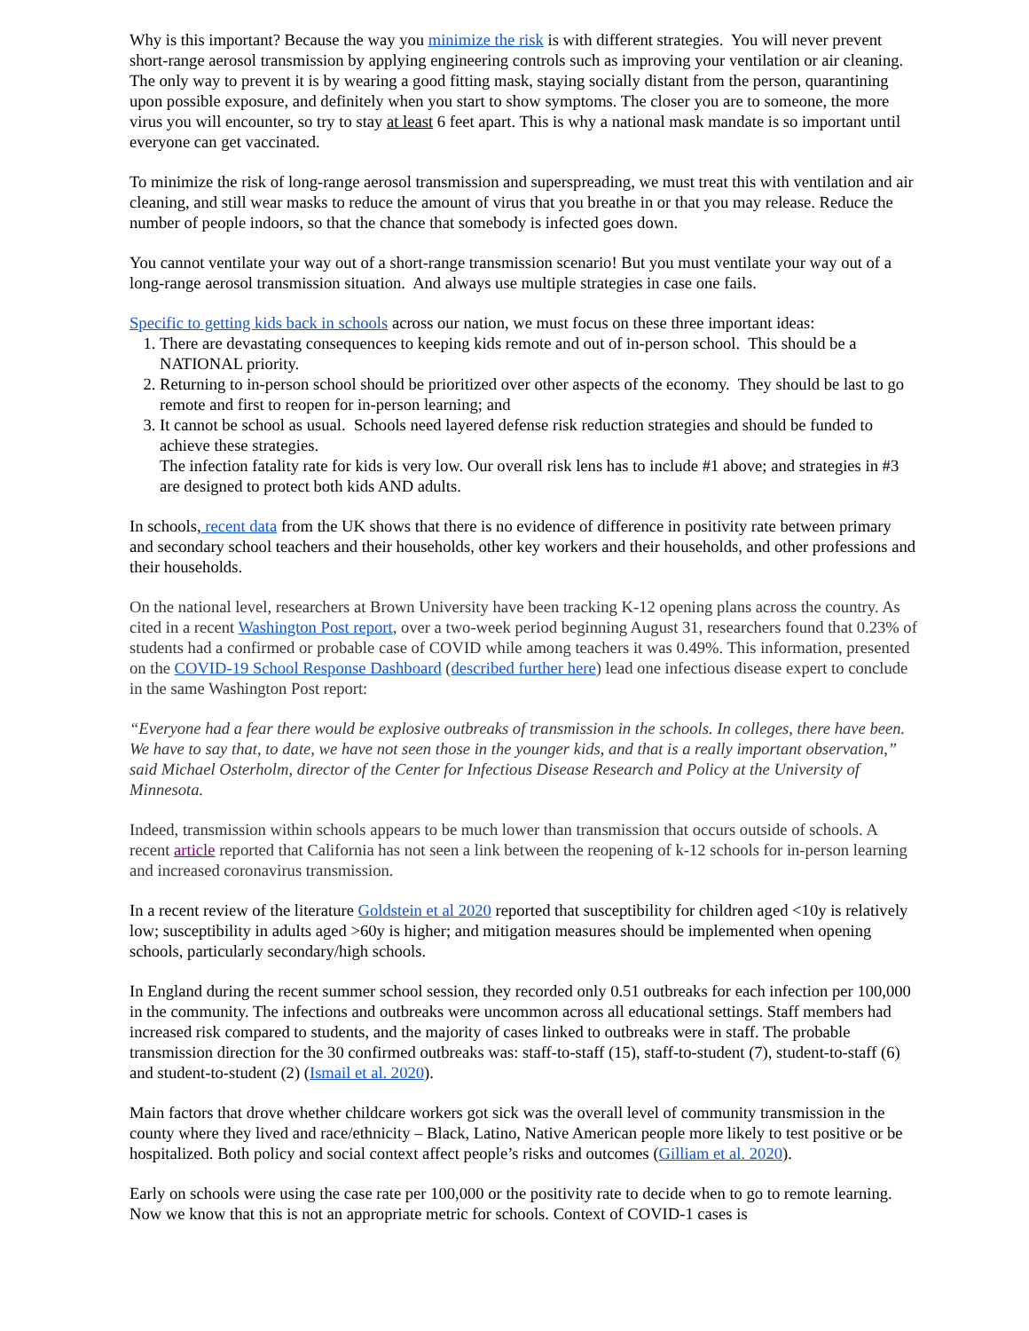Why is this important? Because the way you minimize the risk is with different strategies. You will never prevent short-range aerosol transmission by applying engineering controls such as improving your ventilation or air cleaning. The only way to prevent it is by wearing a good fitting mask, staying socially distant from the person, quarantining upon possible exposure, and definitely when you start to show symptoms. The closer you are to someone, the more virus you will encounter, so try to stay at least 6 feet apart. This is why a national mask mandate is so important until everyone can get vaccinated.
To minimize the risk of long-range aerosol transmission and superspreading, we must treat this with ventilation and air cleaning, and still wear masks to reduce the amount of virus that you breathe in or that you may release. Reduce the number of people indoors, so that the chance that somebody is infected goes down.
You cannot ventilate your way out of a short-range transmission scenario! But you must ventilate your way out of a long-range aerosol transmission situation. And always use multiple strategies in case one fails.
Specific to getting kids back in schools across our nation, we must focus on these three important ideas:
1. There are devastating consequences to keeping kids remote and out of in-person school. This should be a NATIONAL priority.
2. Returning to in-person school should be prioritized over other aspects of the economy. They should be last to go remote and first to reopen for in-person learning; and
3. It cannot be school as usual. Schools need layered defense risk reduction strategies and should be funded to achieve these strategies.
The infection fatality rate for kids is very low. Our overall risk lens has to include #1 above; and strategies in #3 are designed to protect both kids AND adults.
In schools, recent data from the UK shows that there is no evidence of difference in positivity rate between primary and secondary school teachers and their households, other key workers and their households, and other professions and their households.
On the national level, researchers at Brown University have been tracking K-12 opening plans across the country. As cited in a recent Washington Post report, over a two-week period beginning August 31, researchers found that 0.23% of students had a confirmed or probable case of COVID while among teachers it was 0.49%. This information, presented on the COVID-19 School Response Dashboard (described further here) lead one infectious disease expert to conclude in the same Washington Post report:
“Everyone had a fear there would be explosive outbreaks of transmission in the schools. In colleges, there have been. We have to say that, to date, we have not seen those in the younger kids, and that is a really important observation,” said Michael Osterholm, director of the Center for Infectious Disease Research and Policy at the University of Minnesota.
Indeed, transmission within schools appears to be much lower than transmission that occurs outside of schools. A recent article reported that California has not seen a link between the reopening of k-12 schools for in-person learning and increased coronavirus transmission.
In a recent review of the literature Goldstein et al 2020 reported that susceptibility for children aged <10y is relatively low; susceptibility in adults aged >60y is higher; and mitigation measures should be implemented when opening schools, particularly secondary/high schools.
In England during the recent summer school session, they recorded only 0.51 outbreaks for each infection per 100,000 in the community. The infections and outbreaks were uncommon across all educational settings. Staff members had increased risk compared to students, and the majority of cases linked to outbreaks were in staff. The probable transmission direction for the 30 confirmed outbreaks was: staff-to-staff (15), staff-to-student (7), student-to-staff (6) and student-to-student (2) (Ismail et al. 2020).
Main factors that drove whether childcare workers got sick was the overall level of community transmission in the county where they lived and race/ethnicity – Black, Latino, Native American people more likely to test positive or be hospitalized. Both policy and social context affect people’s risks and outcomes (Gilliam et al. 2020).
Early on schools were using the case rate per 100,000 or the positivity rate to decide when to go to remote learning. Now we know that this is not an appropriate metric for schools. Context of COVID-1 cases is